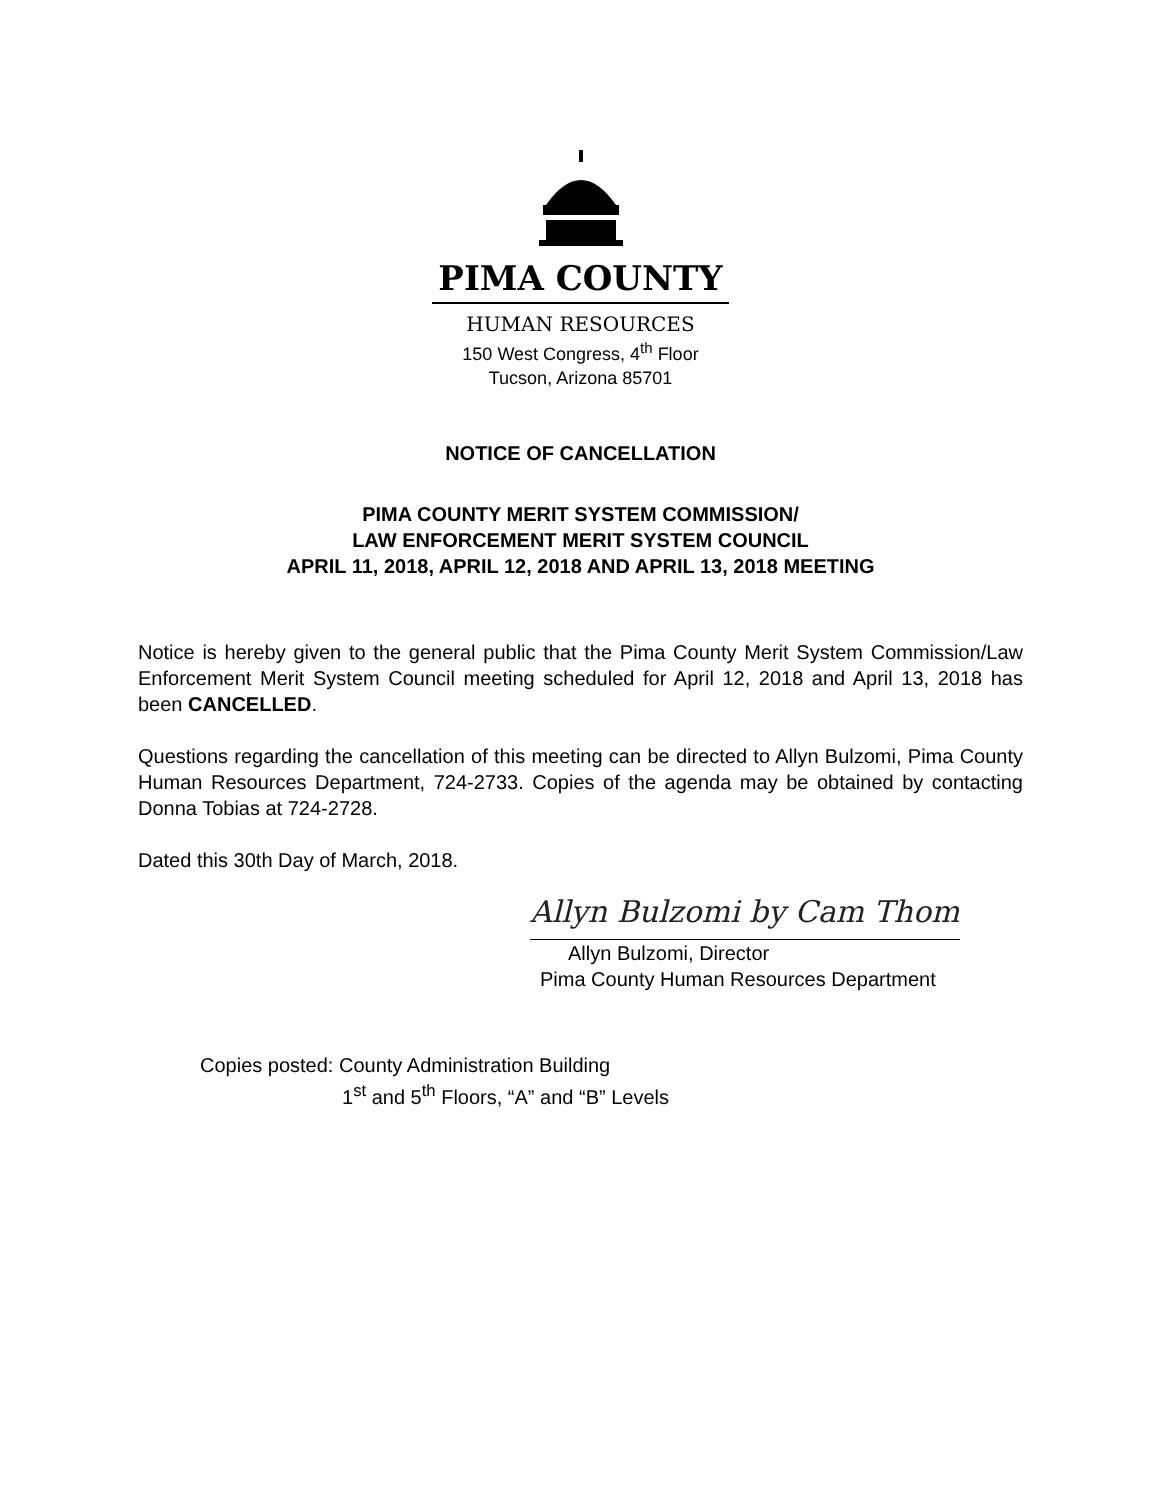PIMA COUNTY
HUMAN RESOURCES
150 West Congress, 4<sup>th</sup> Floor
Tucson, Arizona 85701
NOTICE OF CANCELLATION
PIMA COUNTY MERIT SYSTEM COMMISSION/
LAW ENFORCEMENT MERIT SYSTEM COUNCIL
APRIL 11, 2018, APRIL 12, 2018 AND APRIL 13, 2018 MEETING
Notice is hereby given to the general public that the Pima County Merit System Commission/Law Enforcement Merit System Council meeting scheduled for April 12, 2018 and April 13, 2018 has been CANCELLED.
Questions regarding the cancellation of this meeting can be directed to Allyn Bulzomi, Pima County Human Resources Department, 724-2733. Copies of the agenda may be obtained by contacting Donna Tobias at 724-2728.
Dated this 30th Day of March, 2018.
Allyn Bulzomi by Cam Thom
Allyn Bulzomi, Director
Pima County Human Resources Department
Copies posted: County Administration Building
1<sup>st</sup> and 5<sup>th</sup> Floors, “A” and “B” Levels